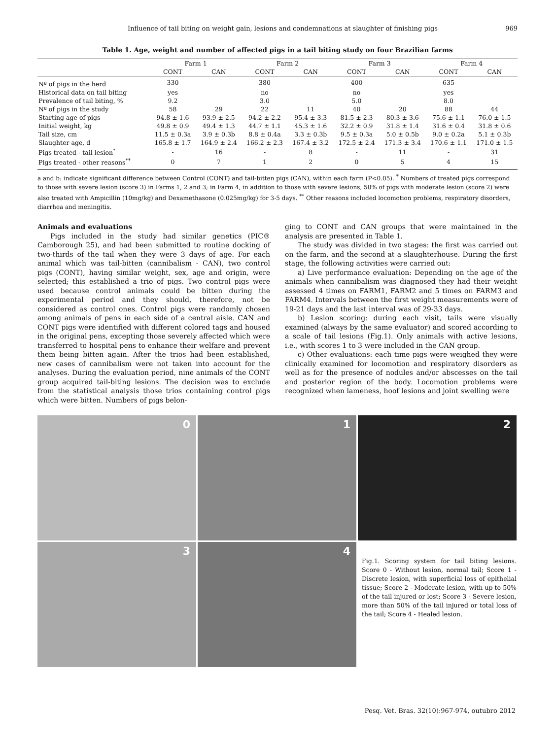Influence of tail biting on weight gain, lesions and condemnations at slaughter of finishing pigs 969
Table 1. Age, weight and number of affected pigs in a tail biting study on four Brazilian farms
| | Farm 1 | | Farm 2 | | Farm 3 | | Farm 4 | |
| --- | --- | --- | --- | --- | --- | --- | --- | --- |
| | CONT | CAN | CONT | CAN | CONT | CAN | CONT | CAN |
| Nº of pigs in the herd | 330 | | 380 | | 400 | | 635 | |
| Historical data on tail biting | yes | | no | | no | | yes | |
| Prevalence of tail biting, % | 9.2 | | 3.0 | | 5.0 | | 8.0 | |
| Nº of pigs in the study | 58 | 29 | 22 | 11 | 40 | 20 | 88 | 44 |
| Starting age of pigs | 94.8 ± 1.6 | 93.9 ± 2.5 | 94.2 ± 2.2 | 95.4 ± 3.3 | 81.5 ± 2.3 | 80.3 ± 3.6 | 75.6 ± 1.1 | 76.0 ± 1.5 |
| Initial weight, kg | 49.8 ± 0.9 | 49.4 ± 1.3 | 44.7 ± 1.1 | 45.3 ± 1.6 | 32.2 ± 0.9 | 31.8 ± 1.4 | 31.6 ± 0.4 | 31.8 ± 0.6 |
| Tail size, cm | 11.5 ± 0.3a | 3.9 ± 0.3b | 8.8 ± 0.4a | 3.3 ± 0.3b | 9.5 ± 0.3a | 5.0 ± 0.5b | 9.0 ± 0.2a | 5.1 ± 0.3b |
| Slaughter age, d | 165.8 ± 1.7 | 164.9 ± 2.4 | 166.2 ± 2.3 | 167.4 ± 3.2 | 172.5 ± 2.4 | 171.3 ± 3.4 | 170.6 ± 1.1 | 171.0 ± 1.5 |
| Pigs treated - tail lesion<sup>*</sup> | - | 16 | - | 8 | - | 11 | - | 31 |
| Pigs treated - other reasons<sup>**</sup> | 0 | 7 | 1 | 2 | 0 | 5 | 4 | 15 |
a and b: indicate significant difference between Control (CONT) and tail-bitten pigs (CAN), within each farm (P<0.05). <sup>*</sup> Numbers of treated pigs correspond to those with severe lesion (score 3) in Farms 1, 2 and 3; in Farm 4, in addition to those with severe lesions, 50% of pigs with moderate lesion (score 2) were also treated with Ampicillin (10mg/kg) and Dexamethasone (0.025mg/kg) for 3-5 days. <sup>**</sup> Other reasons included locomotion problems, respiratory disorders, diarrhea and meningitis.
Animals and evaluations
Pigs included in the study had similar genetics (PIC® Camborough 25), and had been submitted to routine docking of two-thirds of the tail when they were 3 days of age. For each animal which was tail-bitten (cannibalism - CAN), two control pigs (CONT), having similar weight, sex, age and origin, were selected; this established a trio of pigs. Two control pigs were used because control animals could be bitten during the experimental period and they should, therefore, not be considered as control ones. Control pigs were randomly chosen among animals of pens in each side of a central aisle. CAN and CONT pigs were identified with different colored tags and housed in the original pens, excepting those severely affected which were transferred to hospital pens to enhance their welfare and prevent them being bitten again. After the trios had been established, new cases of cannibalism were not taken into account for the analyses. During the evaluation period, nine animals of the CONT group acquired tail-biting lesions. The decision was to exclude from the statistical analysis those trios containing control pigs which were bitten. Numbers of pigs belon-
ging to CONT and CAN groups that were maintained in the analysis are presented in Table 1.
The study was divided in two stages: the first was carried out on the farm, and the second at a slaughterhouse. During the first stage, the following activities were carried out:
a) Live performance evaluation: Depending on the age of the animals when cannibalism was diagnosed they had their weight assessed 4 times on FARM1, FARM2 and 5 times on FARM3 and FARM4. Intervals between the first weight measurements were of 19-21 days and the last interval was of 29-33 days.
b) Lesion scoring: during each visit, tails were visually examined (always by the same evaluator) and scored according to a scale of tail lesions (Fig.1). Only animals with active lesions, i.e., with scores 1 to 3 were included in the CAN group.
c) Other evaluations: each time pigs were weighed they were clinically examined for locomotion and respiratory disorders as well as for the presence of nodules and/or abscesses on the tail and posterior region of the body. Locomotion problems were recognized when lameness, hoof lesions and joint swelling were
0
1
2
3
4
Fig.1. Scoring system for tail biting lesions. Score 0 - Without lesion, normal tail; Score 1 - Discrete lesion, with superficial loss of epithelial tissue; Score 2 - Moderate lesion, with up to 50% of the tail injured or lost; Score 3 - Severe lesion, more than 50% of the tail injured or total loss of the tail; Score 4 - Healed lesion.
Pesq. Vet. Bras. 32(10):967-974, outubro 2012